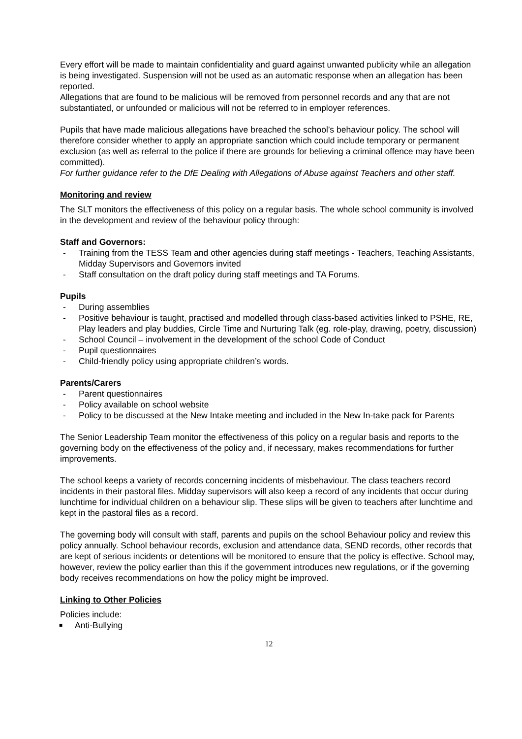Every effort will be made to maintain confidentiality and guard against unwanted publicity while an allegation is being investigated. Suspension will not be used as an automatic response when an allegation has been reported.
Allegations that are found to be malicious will be removed from personnel records and any that are not substantiated, or unfounded or malicious will not be referred to in employer references.
Pupils that have made malicious allegations have breached the school’s behaviour policy. The school will therefore consider whether to apply an appropriate sanction which could include temporary or permanent exclusion (as well as referral to the police if there are grounds for believing a criminal offence may have been committed).
For further guidance refer to the DfE Dealing with Allegations of Abuse against Teachers and other staff.
Monitoring and review
The SLT monitors the effectiveness of this policy on a regular basis. The whole school community is involved in the development and review of the behaviour policy through:
Staff and Governors:
- Training from the TESS Team and other agencies during staff meetings - Teachers, Teaching Assistants, Midday Supervisors and Governors invited
- Staff consultation on the draft policy during staff meetings and TA Forums.
Pupils
- During assemblies
- Positive behaviour is taught, practised and modelled through class-based activities linked to PSHE, RE, Play leaders and play buddies, Circle Time and Nurturing Talk (eg. role-play, drawing, poetry, discussion)
- School Council – involvement in the development of the school Code of Conduct
- Pupil questionnaires
- Child-friendly policy using appropriate children’s words.
Parents/Carers
- Parent questionnaires
- Policy available on school website
- Policy to be discussed at the New Intake meeting and included in the New In-take pack for Parents
The Senior Leadership Team monitor the effectiveness of this policy on a regular basis and reports to the governing body on the effectiveness of the policy and, if necessary, makes recommendations for further improvements.
The school keeps a variety of records concerning incidents of misbehaviour. The class teachers record incidents in their pastoral files. Midday supervisors will also keep a record of any incidents that occur during lunchtime for individual children on a behaviour slip. These slips will be given to teachers after lunchtime and kept in the pastoral files as a record.
The governing body will consult with staff, parents and pupils on the school Behaviour policy and review this policy annually. School behaviour records, exclusion and attendance data, SEND records, other records that are kept of serious incidents or detentions will be monitored to ensure that the policy is effective. School may, however, review the policy earlier than this if the government introduces new regulations, or if the governing body receives recommendations on how the policy might be improved.
Linking to Other Policies
Policies include:
■ Anti-Bullying
12